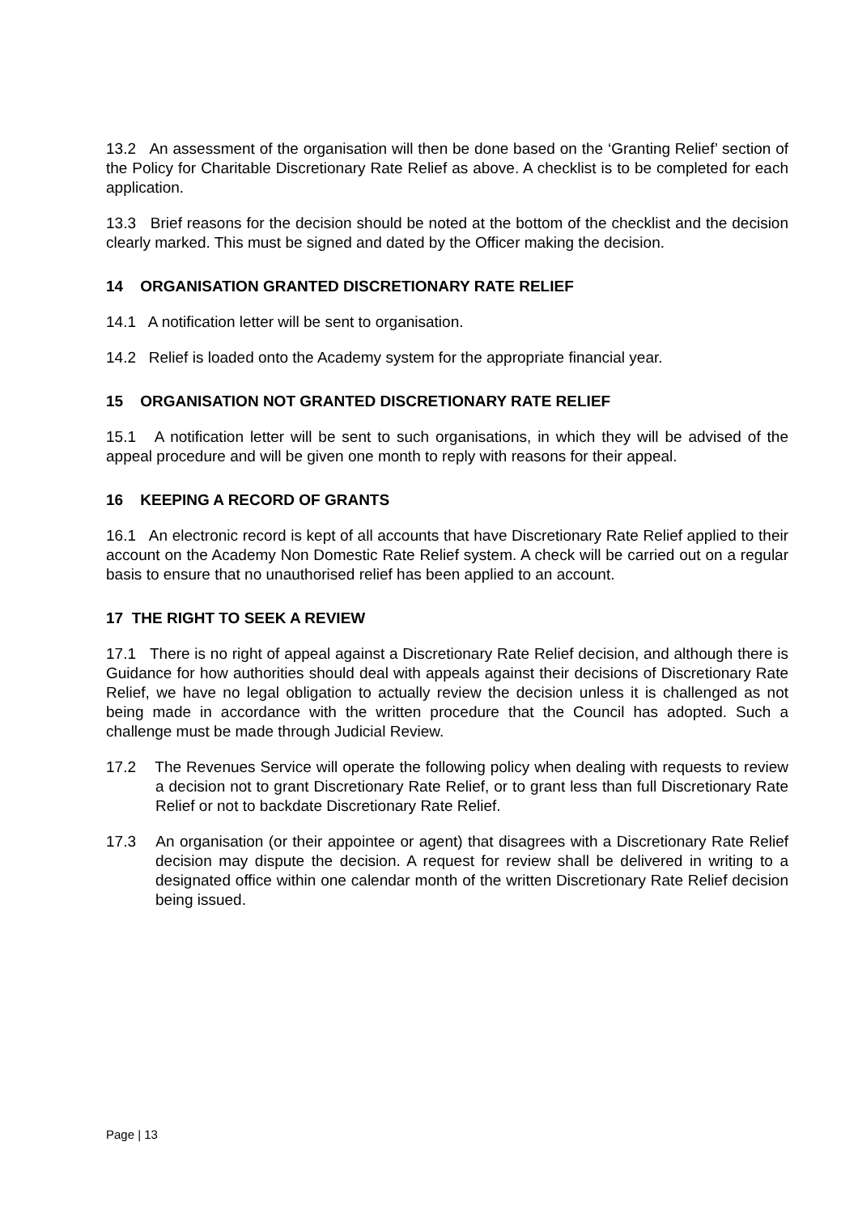13.2 An assessment of the organisation will then be done based on the ‘Granting Relief’ section of the Policy for Charitable Discretionary Rate Relief as above. A checklist is to be completed for each application.
13.3 Brief reasons for the decision should be noted at the bottom of the checklist and the decision clearly marked. This must be signed and dated by the Officer making the decision.
14 ORGANISATION GRANTED DISCRETIONARY RATE RELIEF
14.1 A notification letter will be sent to organisation.
14.2 Relief is loaded onto the Academy system for the appropriate financial year.
15 ORGANISATION NOT GRANTED DISCRETIONARY RATE RELIEF
15.1 A notification letter will be sent to such organisations, in which they will be advised of the appeal procedure and will be given one month to reply with reasons for their appeal.
16 KEEPING A RECORD OF GRANTS
16.1 An electronic record is kept of all accounts that have Discretionary Rate Relief applied to their account on the Academy Non Domestic Rate Relief system. A check will be carried out on a regular basis to ensure that no unauthorised relief has been applied to an account.
17 THE RIGHT TO SEEK A REVIEW
17.1 There is no right of appeal against a Discretionary Rate Relief decision, and although there is Guidance for how authorities should deal with appeals against their decisions of Discretionary Rate Relief, we have no legal obligation to actually review the decision unless it is challenged as not being made in accordance with the written procedure that the Council has adopted. Such a challenge must be made through Judicial Review.
17.2 The Revenues Service will operate the following policy when dealing with requests to review a decision not to grant Discretionary Rate Relief, or to grant less than full Discretionary Rate Relief or not to backdate Discretionary Rate Relief.
17.3 An organisation (or their appointee or agent) that disagrees with a Discretionary Rate Relief decision may dispute the decision. A request for review shall be delivered in writing to a designated office within one calendar month of the written Discretionary Rate Relief decision being issued.
Page | 13